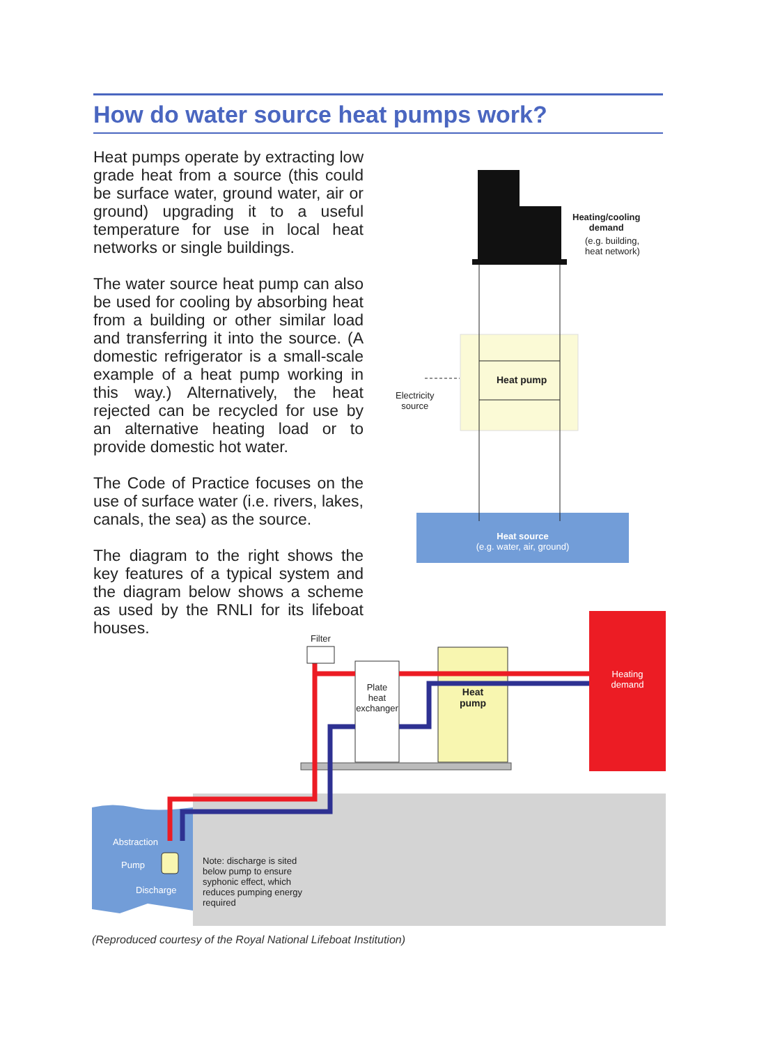How do water source heat pumps work?
Heat pumps operate by extracting low grade heat from a source (this could be surface water, ground water, air or ground) upgrading it to a useful temperature for use in local heat networks or single buildings.
The water source heat pump can also be used for cooling by absorbing heat from a building or other similar load and transferring it into the source. (A domestic refrigerator is a small-scale example of a heat pump working in this way.) Alternatively, the heat rejected can be recycled for use by an alternative heating load or to provide domestic hot water.
The Code of Practice focuses on the use of surface water (i.e. rivers, lakes, canals, the sea) as the source.
The diagram to the right shows the key features of a typical system and the diagram below shows a scheme as used by the RNLI for its lifeboat houses.
Heating/cooling
demand
(e.g. building,
heat network)
Heat pump
Electricity
source
Heat source
(e.g. water, air, ground)
Filter
Plate
heat
exchanger
Heat
pump
Heating
demand
Abstraction
Pump
Discharge
Note: discharge is sited
below pump to ensure
syphonic effect, which
reduces pumping energy
required
(Reproduced courtesy of the Royal National Lifeboat Institution)